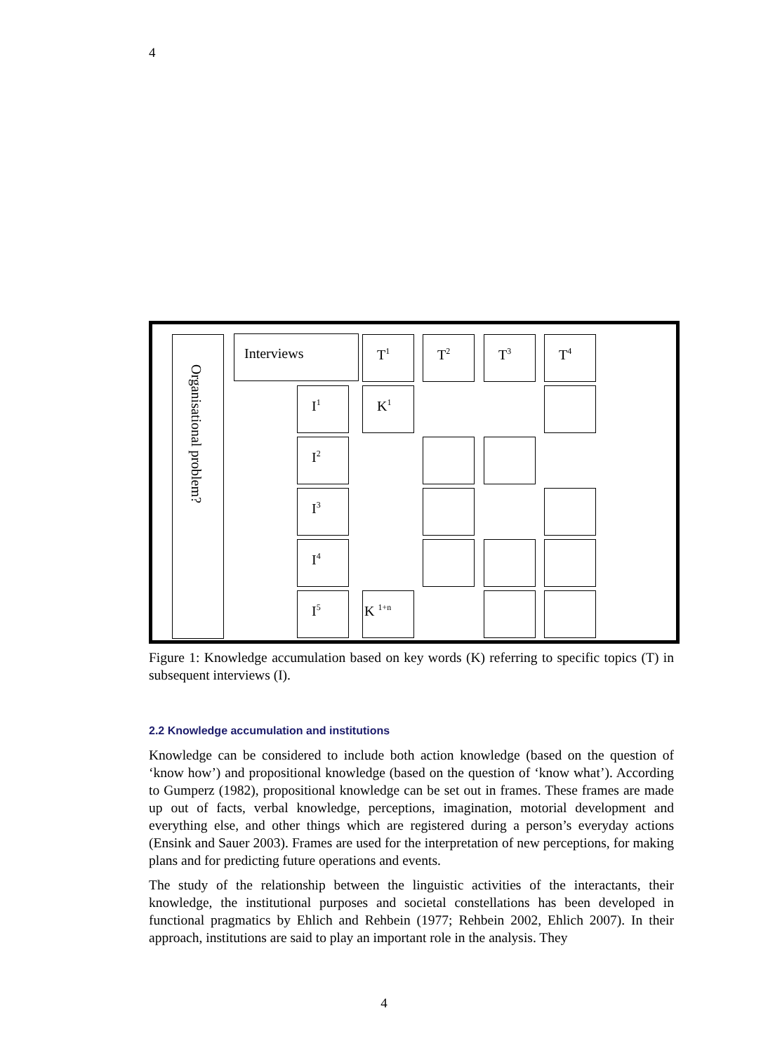4
Organisational problem?
Interviews T<sup>1</sup> T<sup>2</sup> T<sup>3</sup> T<sup>4</sup>
I<sup>1</sup> K<sup>1</sup>
I<sup>2</sup>
I<sup>3</sup>
I<sup>4</sup>
I<sup>5</sup> K <sup>1+n</sup>
Figure 1: Knowledge accumulation based on key words (K) referring to specific topics (T) in subsequent interviews (I).
2.2 Knowledge accumulation and institutions
Knowledge can be considered to include both action knowledge (based on the question of ‘know how’) and propositional knowledge (based on the question of ‘know what’). According to Gumperz (1982), propositional knowledge can be set out in frames. These frames are made up out of facts, verbal knowledge, perceptions, imagination, motorial development and everything else, and other things which are registered during a person’s everyday actions (Ensink and Sauer 2003). Frames are used for the interpretation of new perceptions, for making plans and for predicting future operations and events.
The study of the relationship between the linguistic activities of the interactants, their knowledge, the institutional purposes and societal constellations has been developed in functional pragmatics by Ehlich and Rehbein (1977; Rehbein 2002, Ehlich 2007). In their approach, institutions are said to play an important role in the analysis. They
4